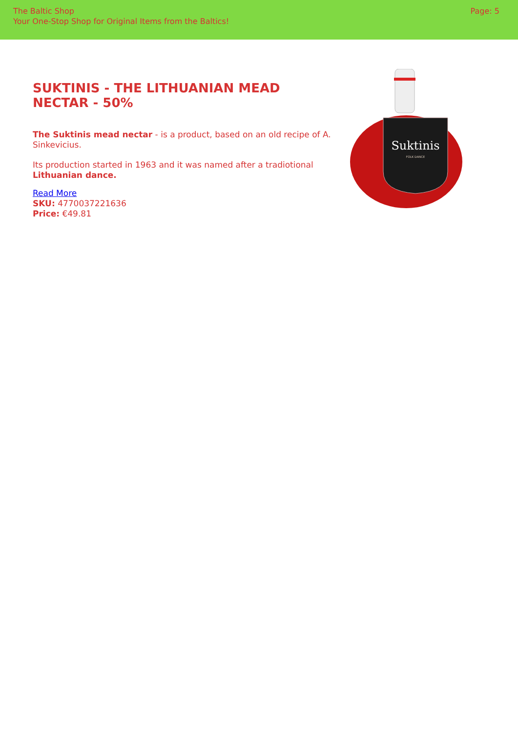The Baltic Shop
Your One-Stop Shop for Original Items from the Baltics!
Page: 5
SUKTINIS - THE LITHUANIAN MEAD NECTAR - 50%
The Suktinis mead nectar - is a product, based on an old recipe of A. Sinkevicius.
Its production started in 1963 and it was named after a tradiotional Lithuanian dance.
Read More
SKU: 4770037221636
Price: €49.81
Suktinis
FOLK DANCE